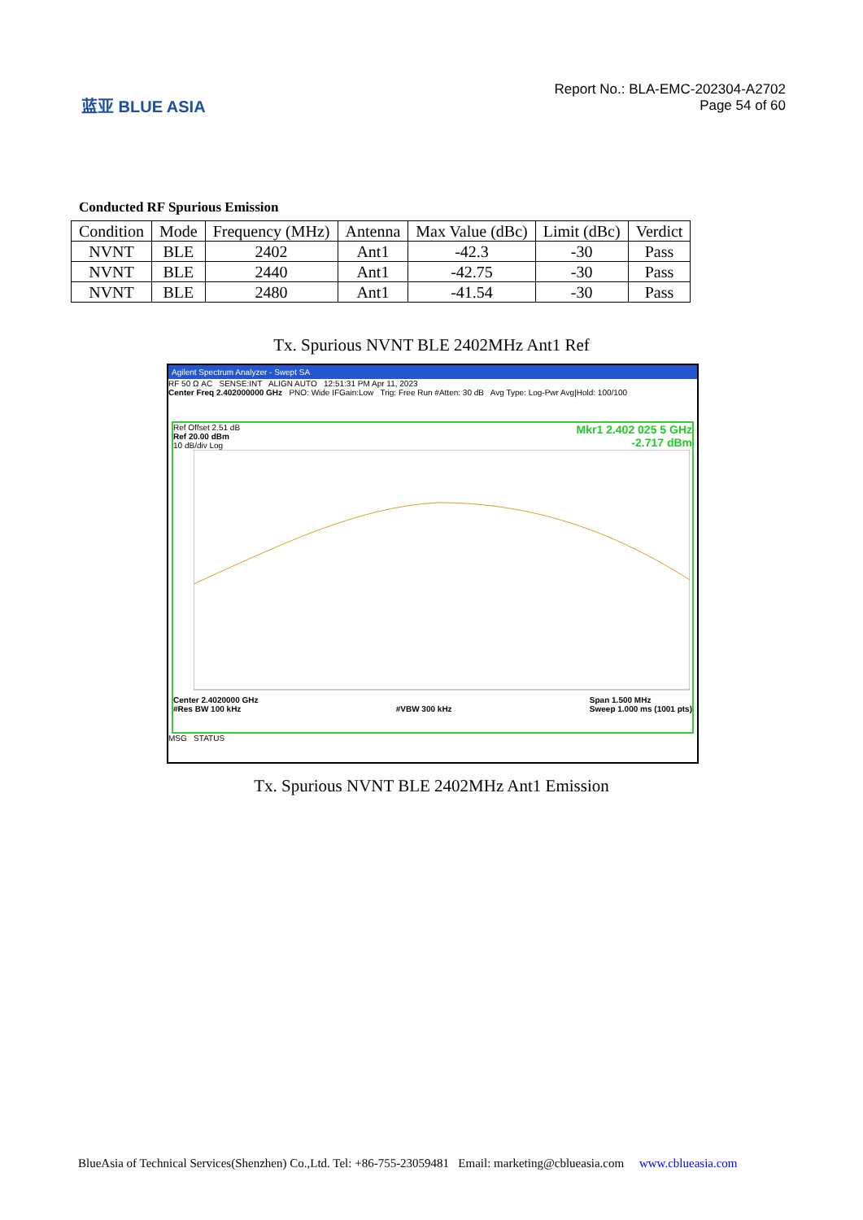蓝亚 BLUE ASIA
Report No.: BLA-EMC-202304-A2702
Page 54 of 60
Conducted RF Spurious Emission
| Condition | Mode | Frequency (MHz) | Antenna | Max Value (dBc) | Limit (dBc) | Verdict |
| --- | --- | --- | --- | --- | --- | --- |
| NVNT | BLE | 2402 | Ant1 | -42.3 | -30 | Pass |
| NVNT | BLE | 2440 | Ant1 | -42.75 | -30 | Pass |
| NVNT | BLE | 2480 | Ant1 | -41.54 | -30 | Pass |
Tx. Spurious NVNT BLE 2402MHz Ant1 Ref
Agilent Spectrum Analyzer - Swept SA
RF 50 Ω AC SENSE:INT ALIGN AUTO 12:51:31 PM Apr 11, 2023
Center Freq 2.402000000 GHz PNO: Wide IFGain:Low Trig: Free Run #Atten: 30 dB Avg Type: Log-Pwr Avg|Hold: 100/100
Mkr1 2.402 025 5 GHz
-2.717 dBm
Ref Offset 2.51 dB
Ref 20.00 dBm
10 dB/div Log
Center 2.4020000 GHz
#Res BW 100 kHz
#VBW 300 kHz Span 1.500 MHz
Sweep 1.000 ms (1001 pts)
MSG STATUS
Tx. Spurious NVNT BLE 2402MHz Ant1 Emission
BlueAsia of Technical Services(Shenzhen) Co.,Ltd. Tel: +86-755-23059481 Email: marketing@cblueasia.com www.cblueasia.com